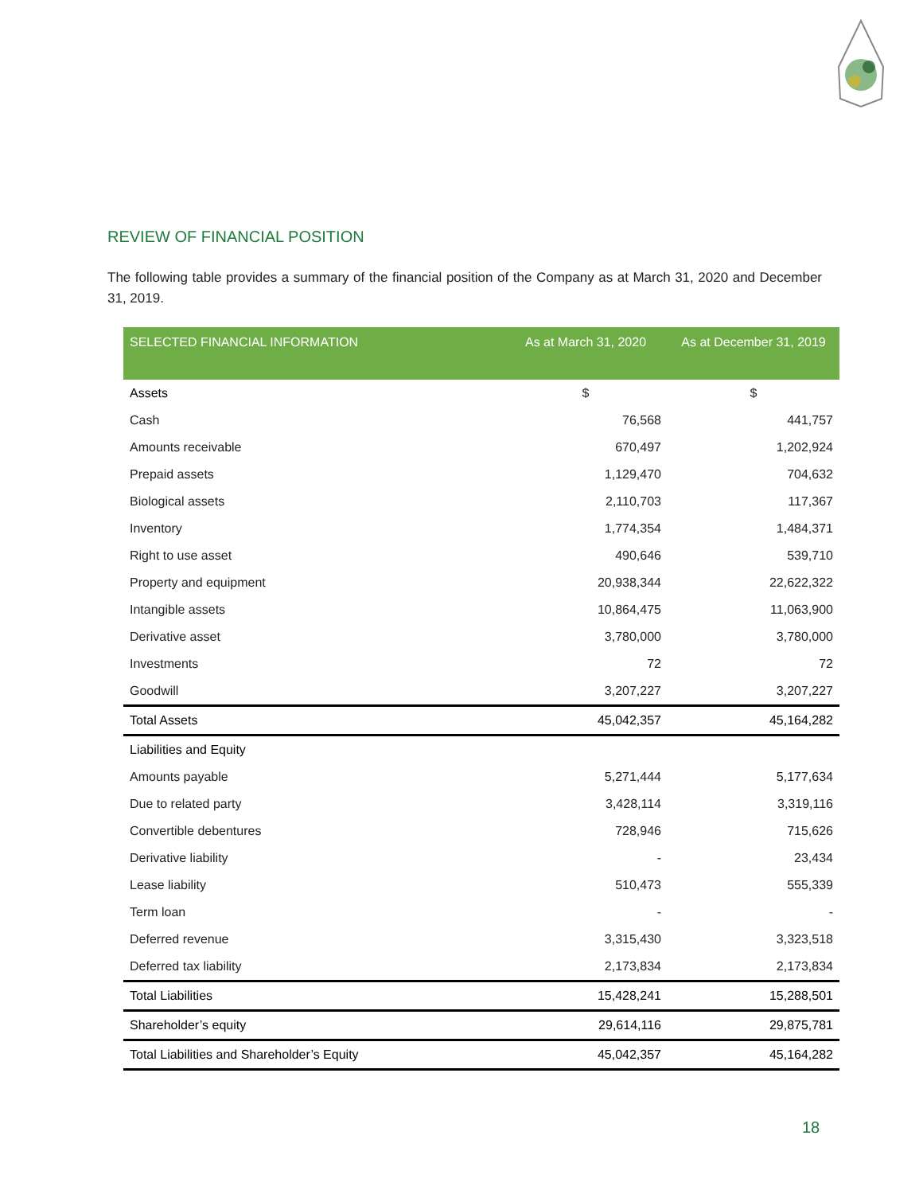REVIEW OF FINANCIAL POSITION
The following table provides a summary of the financial position of the Company as at March 31, 2020 and December 31, 2019.
| SELECTED FINANCIAL INFORMATION | As at March 31, 2020 | As at December 31, 2019 |
| --- | --- | --- |
| Assets | $ | $ |
| Cash | 76,568 | 441,757 |
| Amounts receivable | 670,497 | 1,202,924 |
| Prepaid assets | 1,129,470 | 704,632 |
| Biological assets | 2,110,703 | 117,367 |
| Inventory | 1,774,354 | 1,484,371 |
| Right to use asset | 490,646 | 539,710 |
| Property and equipment | 20,938,344 | 22,622,322 |
| Intangible assets | 10,864,475 | 11,063,900 |
| Derivative asset | 3,780,000 | 3,780,000 |
| Investments | 72 | 72 |
| Goodwill | 3,207,227 | 3,207,227 |
| Total Assets | 45,042,357 | 45,164,282 |
| Liabilities and Equity | | |
| Amounts payable | 5,271,444 | 5,177,634 |
| Due to related party | 3,428,114 | 3,319,116 |
| Convertible debentures | 728,946 | 715,626 |
| Derivative liability | - | 23,434 |
| Lease liability | 510,473 | 555,339 |
| Term loan | - | - |
| Deferred revenue | 3,315,430 | 3,323,518 |
| Deferred tax liability | 2,173,834 | 2,173,834 |
| Total Liabilities | 15,428,241 | 15,288,501 |
| Shareholder’s equity | 29,614,116 | 29,875,781 |
| Total Liabilities and Shareholder’s Equity | 45,042,357 | 45,164,282 |
18